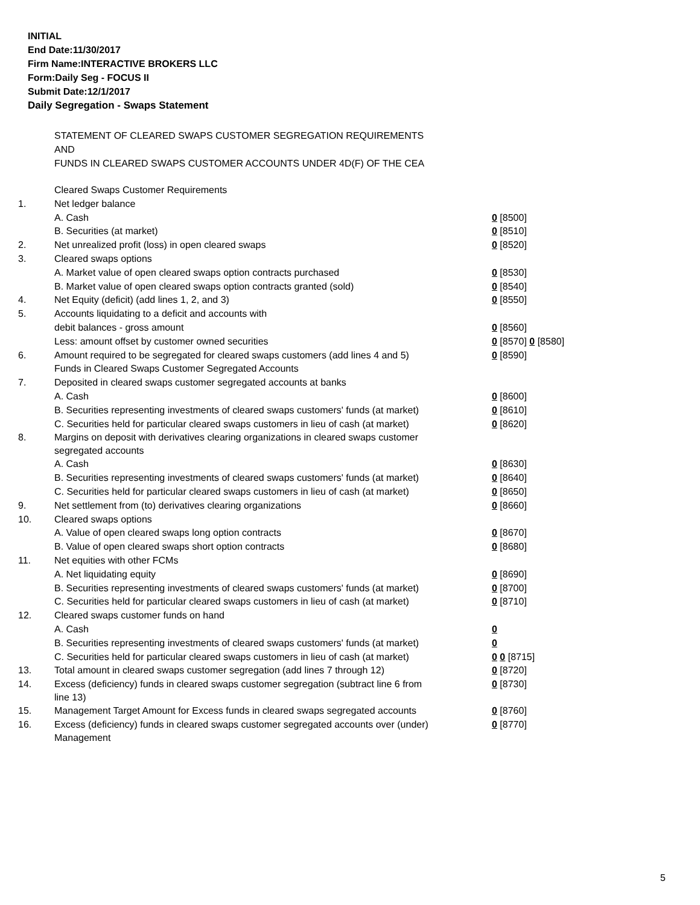INITIAL
End Date:11/30/2017
Firm Name:INTERACTIVE BROKERS LLC
Form:Daily Seg - FOCUS II
Submit Date:12/1/2017
Daily Segregation - Swaps Statement
STATEMENT OF CLEARED SWAPS CUSTOMER SEGREGATION REQUIREMENTS
AND
FUNDS IN CLEARED SWAPS CUSTOMER ACCOUNTS UNDER 4D(F) OF THE CEA
| | Cleared Swaps Customer Requirements | |
| 1. | Net ledger balance | |
| | A. Cash | 0 [8500] |
| | B. Securities (at market) | 0 [8510] |
| 2. | Net unrealized profit (loss) in open cleared swaps | 0 [8520] |
| 3. | Cleared swaps options | |
| | A. Market value of open cleared swaps option contracts purchased | 0 [8530] |
| | B. Market value of open cleared swaps option contracts granted (sold) | 0 [8540] |
| 4. | Net Equity (deficit) (add lines 1, 2, and 3) | 0 [8550] |
| 5. | Accounts liquidating to a deficit and accounts with | |
| | debit balances - gross amount | 0 [8560] |
| | Less: amount offset by customer owned securities | 0 [8570] 0 [8580] |
| 6. | Amount required to be segregated for cleared swaps customers (add lines 4 and 5) | 0 [8590] |
| | Funds in Cleared Swaps Customer Segregated Accounts | |
| 7. | Deposited in cleared swaps customer segregated accounts at banks | |
| | A. Cash | 0 [8600] |
| | B. Securities representing investments of cleared swaps customers' funds (at market) | 0 [8610] |
| | C. Securities held for particular cleared swaps customers in lieu of cash (at market) | 0 [8620] |
| 8. | Margins on deposit with derivatives clearing organizations in cleared swaps customer segregated accounts | |
| | A. Cash | 0 [8630] |
| | B. Securities representing investments of cleared swaps customers' funds (at market) | 0 [8640] |
| | C. Securities held for particular cleared swaps customers in lieu of cash (at market) | 0 [8650] |
| 9. | Net settlement from (to) derivatives clearing organizations | 0 [8660] |
| 10. | Cleared swaps options | |
| | A. Value of open cleared swaps long option contracts | 0 [8670] |
| | B. Value of open cleared swaps short option contracts | 0 [8680] |
| 11. | Net equities with other FCMs | |
| | A. Net liquidating equity | 0 [8690] |
| | B. Securities representing investments of cleared swaps customers' funds (at market) | 0 [8700] |
| | C. Securities held for particular cleared swaps customers in lieu of cash (at market) | 0 [8710] |
| 12. | Cleared swaps customer funds on hand | |
| | A. Cash | 0 |
| | B. Securities representing investments of cleared swaps customers' funds (at market) | 0 |
| | C. Securities held for particular cleared swaps customers in lieu of cash (at market) | 0 0 [8715] |
| 13. | Total amount in cleared swaps customer segregation (add lines 7 through 12) | 0 [8720] |
| 14. | Excess (deficiency) funds in cleared swaps customer segregation (subtract line 6 from line 13) | 0 [8730] |
| 15. | Management Target Amount for Excess funds in cleared swaps segregated accounts | 0 [8760] |
| 16. | Excess (deficiency) funds in cleared swaps customer segregated accounts over (under) Management | 0 [8770] |
5